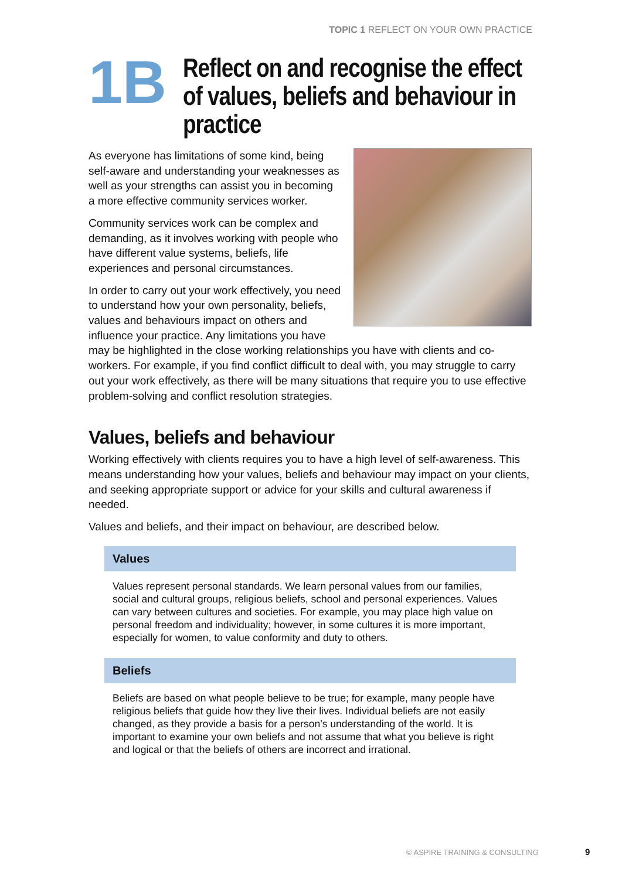TOPIC 1 REFLECT ON YOUR OWN PRACTICE
1B
Reflect on and recognise the effect of values, beliefs and behaviour in practice
As everyone has limitations of some kind, being self-aware and understanding your weaknesses as well as your strengths can assist you in becoming a more effective community services worker.
Community services work can be complex and demanding, as it involves working with people who have different value systems, beliefs, life experiences and personal circumstances.
In order to carry out your work effectively, you need to understand how your own personality, beliefs, values and behaviours impact on others and influence your practice. Any limitations you have may be highlighted in the close working relationships you have with clients and co-workers. For example, if you find conflict difficult to deal with, you may struggle to carry out your work effectively, as there will be many situations that require you to use effective problem-solving and conflict resolution strategies.
Values, beliefs and behaviour
Working effectively with clients requires you to have a high level of self-awareness. This means understanding how your values, beliefs and behaviour may impact on your clients, and seeking appropriate support or advice for your skills and cultural awareness if needed.
Values and beliefs, and their impact on behaviour, are described below.
Values
Values represent personal standards. We learn personal values from our families, social and cultural groups, religious beliefs, school and personal experiences. Values can vary between cultures and societies. For example, you may place high value on personal freedom and individuality; however, in some cultures it is more important, especially for women, to value conformity and duty to others.
Beliefs
Beliefs are based on what people believe to be true; for example, many people have religious beliefs that guide how they live their lives. Individual beliefs are not easily changed, as they provide a basis for a person’s understanding of the world. It is important to examine your own beliefs and not assume that what you believe is right and logical or that the beliefs of others are incorrect and irrational.
© ASPIRE TRAINING & CONSULTING 9